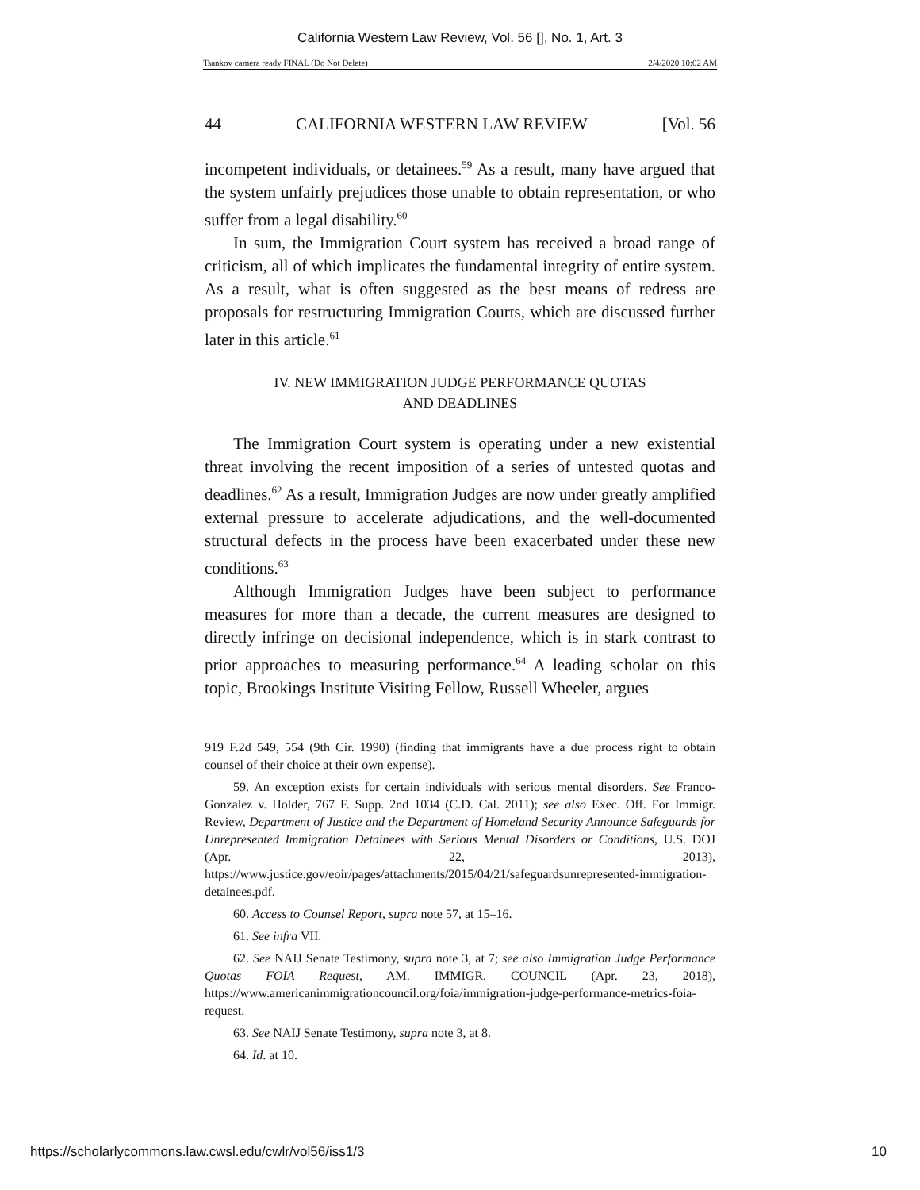California Western Law Review, Vol. 56 [], No. 1, Art. 3
Tsankov camera ready FINAL (Do Not Delete) 2/4/2020 10:02 AM
44 CALIFORNIA WESTERN LAW REVIEW [Vol. 56
incompetent individuals, or detainees.<sup>59</sup> As a result, many have argued that the system unfairly prejudices those unable to obtain representation, or who suffer from a legal disability.<sup>60</sup>
In sum, the Immigration Court system has received a broad range of criticism, all of which implicates the fundamental integrity of entire system. As a result, what is often suggested as the best means of redress are proposals for restructuring Immigration Courts, which are discussed further later in this article.<sup>61</sup>
IV. NEW IMMIGRATION JUDGE PERFORMANCE QUOTAS
AND DEADLINES
The Immigration Court system is operating under a new existential threat involving the recent imposition of a series of untested quotas and deadlines.<sup>62</sup> As a result, Immigration Judges are now under greatly amplified external pressure to accelerate adjudications, and the well-documented structural defects in the process have been exacerbated under these new conditions.<sup>63</sup>
Although Immigration Judges have been subject to performance measures for more than a decade, the current measures are designed to directly infringe on decisional independence, which is in stark contrast to prior approaches to measuring performance.<sup>64</sup> A leading scholar on this topic, Brookings Institute Visiting Fellow, Russell Wheeler, argues
919 F.2d 549, 554 (9th Cir. 1990) (finding that immigrants have a due process right to obtain counsel of their choice at their own expense).
59. An exception exists for certain individuals with serious mental disorders. See Franco-Gonzalez v. Holder, 767 F. Supp. 2nd 1034 (C.D. Cal. 2011); see also Exec. Off. For Immigr. Review, Department of Justice and the Department of Homeland Security Announce Safeguards for Unrepresented Immigration Detainees with Serious Mental Disorders or Conditions, U.S. DOJ (Apr. 22, 2013), https://www.justice.gov/eoir/pages/attachments/2015/04/21/safeguardsunrepresented-immigration-detainees.pdf.
60. Access to Counsel Report, supra note 57, at 15–16.
61. See infra VII.
62. See NAIJ Senate Testimony, supra note 3, at 7; see also Immigration Judge Performance Quotas FOIA Request, AM. IMMIGR. COUNCIL (Apr. 23, 2018), https://www.americanimmigrationcouncil.org/foia/immigration-judge-performance-metrics-foia-request.
63. See NAIJ Senate Testimony, supra note 3, at 8.
64. Id. at 10.
https://scholarlycommons.law.cwsl.edu/cwlr/vol56/iss1/3 10